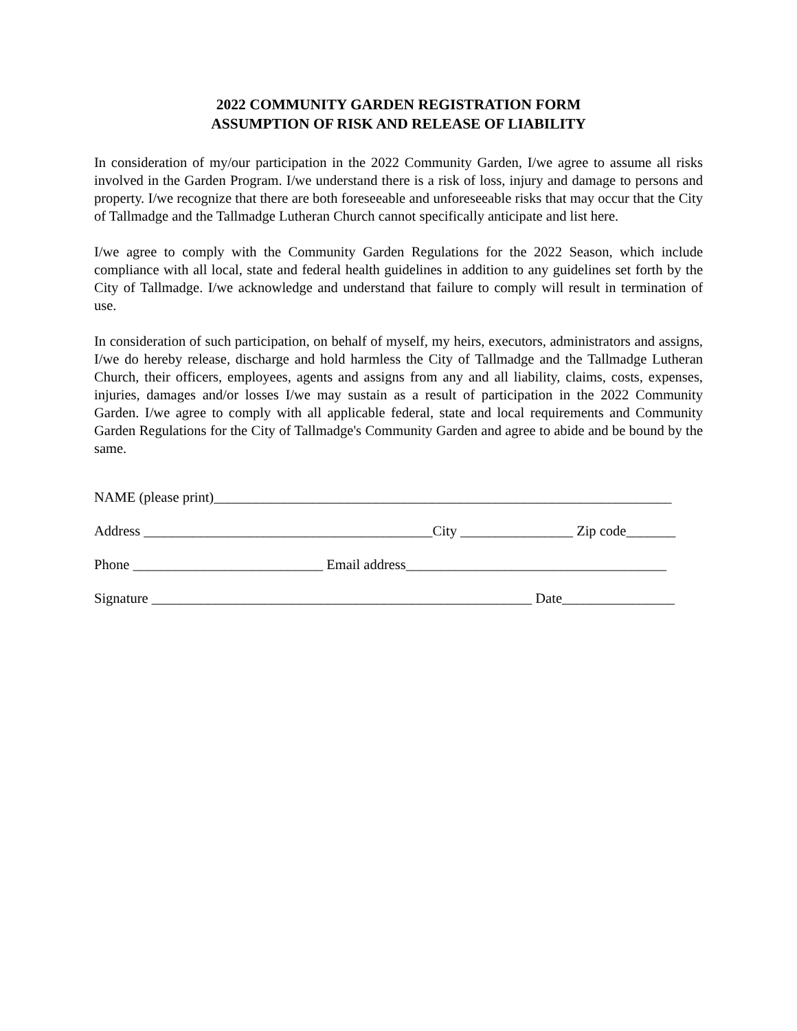2022 COMMUNITY GARDEN REGISTRATION FORM
ASSUMPTION OF RISK AND RELEASE OF LIABILITY
In consideration of my/our participation in the 2022 Community Garden, I/we agree to assume all risks involved in the Garden Program. I/we understand there is a risk of loss, injury and damage to persons and property. I/we recognize that there are both foreseeable and unforeseeable risks that may occur that the City of Tallmadge and the Tallmadge Lutheran Church cannot specifically anticipate and list here.
I/we agree to comply with the Community Garden Regulations for the 2022 Season, which include compliance with all local, state and federal health guidelines in addition to any guidelines set forth by the City of Tallmadge. I/we acknowledge and understand that failure to comply will result in termination of use.
In consideration of such participation, on behalf of myself, my heirs, executors, administrators and assigns, I/we do hereby release, discharge and hold harmless the City of Tallmadge and the Tallmadge Lutheran Church, their officers, employees, agents and assigns from any and all liability, claims, costs, expenses, injuries, damages and/or losses I/we may sustain as a result of participation in the 2022 Community Garden. I/we agree to comply with all applicable federal, state and local requirements and Community Garden Regulations for the City of Tallmadge's Community Garden and agree to abide and be bound by the same.
NAME (please print)_________________________________________________________________
Address _________________________________________City ________________ Zip code_______
Phone ___________________________ Email address_____________________________________
Signature ______________________________________________________ Date________________